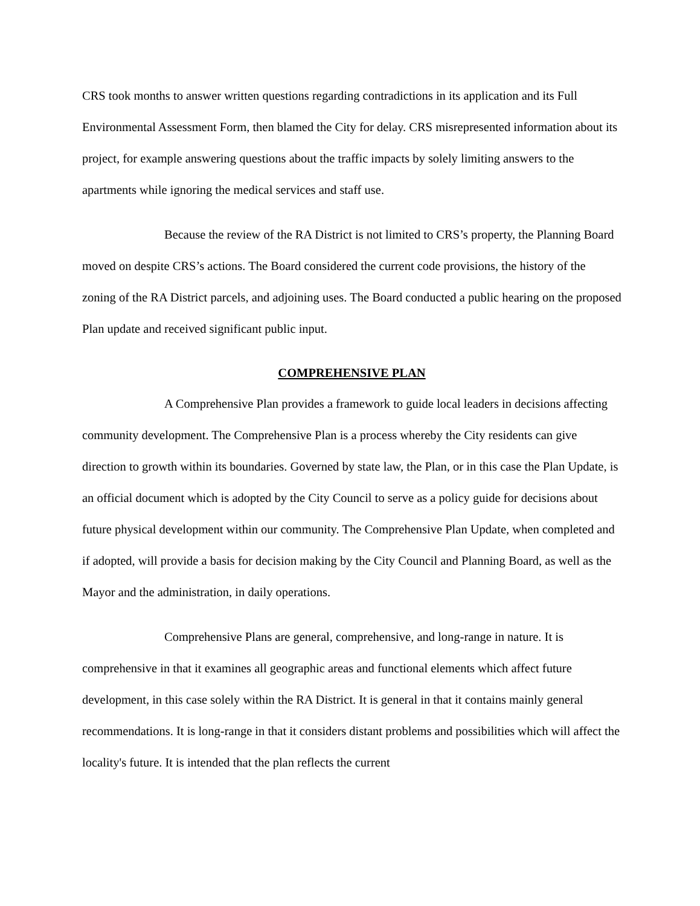CRS took months to answer written questions regarding contradictions in its application and its Full Environmental Assessment Form, then blamed the City for delay. CRS misrepresented information about its project, for example answering questions about the traffic impacts by solely limiting answers to the apartments while ignoring the medical services and staff use.
Because the review of the RA District is not limited to CRS’s property, the Planning Board moved on despite CRS’s actions. The Board considered the current code provisions, the history of the zoning of the RA District parcels, and adjoining uses. The Board conducted a public hearing on the proposed Plan update and received significant public input.
COMPREHENSIVE PLAN
A Comprehensive Plan provides a framework to guide local leaders in decisions affecting community development. The Comprehensive Plan is a process whereby the City residents can give direction to growth within its boundaries. Governed by state law, the Plan, or in this case the Plan Update, is an official document which is adopted by the City Council to serve as a policy guide for decisions about future physical development within our community. The Comprehensive Plan Update, when completed and if adopted, will provide a basis for decision making by the City Council and Planning Board, as well as the Mayor and the administration, in daily operations.
Comprehensive Plans are general, comprehensive, and long-range in nature. It is comprehensive in that it examines all geographic areas and functional elements which affect future development, in this case solely within the RA District. It is general in that it contains mainly general recommendations. It is long-range in that it considers distant problems and possibilities which will affect the locality's future. It is intended that the plan reflects the current